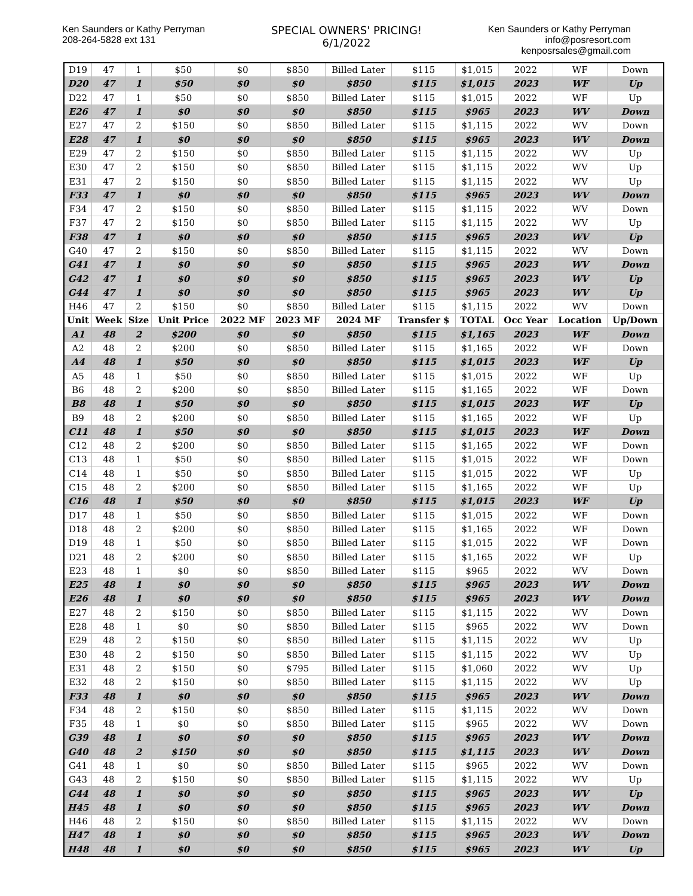Ken Saunders or Kathy Perryman
208-264-5828 ext 131
SPECIAL OWNERS' PRICING!
6/1/2022
Ken Saunders or Kathy Perryman
info@posresort.com
kenposrsales@gmail.com
| D19 | 47 | 1 | $50 | $0 | $850 | Billed Later | $115 | $1,015 | 2022 | WF | Down |
| D20 | 47 | 1 | $50 | $0 | $0 | $850 | $115 | $1,015 | 2023 | WF | Up |
| D22 | 47 | 1 | $50 | $0 | $850 | Billed Later | $115 | $1,015 | 2022 | WF | Up |
| E26 | 47 | 1 | $0 | $0 | $0 | $850 | $115 | $965 | 2023 | WV | Down |
| E27 | 47 | 2 | $150 | $0 | $850 | Billed Later | $115 | $1,115 | 2022 | WV | Down |
| E28 | 47 | 1 | $0 | $0 | $0 | $850 | $115 | $965 | 2023 | WV | Down |
| E29 | 47 | 2 | $150 | $0 | $850 | Billed Later | $115 | $1,115 | 2022 | WV | Up |
| E30 | 47 | 2 | $150 | $0 | $850 | Billed Later | $115 | $1,115 | 2022 | WV | Up |
| E31 | 47 | 2 | $150 | $0 | $850 | Billed Later | $115 | $1,115 | 2022 | WV | Up |
| F33 | 47 | 1 | $0 | $0 | $0 | $850 | $115 | $965 | 2023 | WV | Down |
| F34 | 47 | 2 | $150 | $0 | $850 | Billed Later | $115 | $1,115 | 2022 | WV | Down |
| F37 | 47 | 2 | $150 | $0 | $850 | Billed Later | $115 | $1,115 | 2022 | WV | Up |
| F38 | 47 | 1 | $0 | $0 | $0 | $850 | $115 | $965 | 2023 | WV | Up |
| G40 | 47 | 2 | $150 | $0 | $850 | Billed Later | $115 | $1,115 | 2022 | WV | Down |
| G41 | 47 | 1 | $0 | $0 | $0 | $850 | $115 | $965 | 2023 | WV | Down |
| G42 | 47 | 1 | $0 | $0 | $0 | $850 | $115 | $965 | 2023 | WV | Up |
| G44 | 47 | 1 | $0 | $0 | $0 | $850 | $115 | $965 | 2023 | WV | Up |
| H46 | 47 | 2 | $150 | $0 | $850 | Billed Later | $115 | $1,115 | 2022 | WV | Down |
| Unit | Week | Size | Unit Price | 2022 MF | 2023 MF | 2024 MF | Transfer $ | TOTAL | Occ Year | Location | Up/Down |
| A1 | 48 | 2 | $200 | $0 | $0 | $850 | $115 | $1,165 | 2023 | WF | Down |
| A2 | 48 | 2 | $200 | $0 | $850 | Billed Later | $115 | $1,165 | 2022 | WF | Down |
| A4 | 48 | 1 | $50 | $0 | $0 | $850 | $115 | $1,015 | 2023 | WF | Up |
| A5 | 48 | 1 | $50 | $0 | $850 | Billed Later | $115 | $1,015 | 2022 | WF | Up |
| B6 | 48 | 2 | $200 | $0 | $850 | Billed Later | $115 | $1,165 | 2022 | WF | Down |
| B8 | 48 | 1 | $50 | $0 | $0 | $850 | $115 | $1,015 | 2023 | WF | Up |
| B9 | 48 | 2 | $200 | $0 | $850 | Billed Later | $115 | $1,165 | 2022 | WF | Up |
| C11 | 48 | 1 | $50 | $0 | $0 | $850 | $115 | $1,015 | 2023 | WF | Down |
| C12 | 48 | 2 | $200 | $0 | $850 | Billed Later | $115 | $1,165 | 2022 | WF | Down |
| C13 | 48 | 1 | $50 | $0 | $850 | Billed Later | $115 | $1,015 | 2022 | WF | Down |
| C14 | 48 | 1 | $50 | $0 | $850 | Billed Later | $115 | $1,015 | 2022 | WF | Up |
| C15 | 48 | 2 | $200 | $0 | $850 | Billed Later | $115 | $1,165 | 2022 | WF | Up |
| C16 | 48 | 1 | $50 | $0 | $0 | $850 | $115 | $1,015 | 2023 | WF | Up |
| D17 | 48 | 1 | $50 | $0 | $850 | Billed Later | $115 | $1,015 | 2022 | WF | Down |
| D18 | 48 | 2 | $200 | $0 | $850 | Billed Later | $115 | $1,165 | 2022 | WF | Down |
| D19 | 48 | 1 | $50 | $0 | $850 | Billed Later | $115 | $1,015 | 2022 | WF | Down |
| D21 | 48 | 2 | $200 | $0 | $850 | Billed Later | $115 | $1,165 | 2022 | WF | Up |
| E23 | 48 | 1 | $0 | $0 | $850 | Billed Later | $115 | $965 | 2022 | WV | Down |
| E25 | 48 | 1 | $0 | $0 | $0 | $850 | $115 | $965 | 2023 | WV | Down |
| E26 | 48 | 1 | $0 | $0 | $0 | $850 | $115 | $965 | 2023 | WV | Down |
| E27 | 48 | 2 | $150 | $0 | $850 | Billed Later | $115 | $1,115 | 2022 | WV | Down |
| E28 | 48 | 1 | $0 | $0 | $850 | Billed Later | $115 | $965 | 2022 | WV | Down |
| E29 | 48 | 2 | $150 | $0 | $850 | Billed Later | $115 | $1,115 | 2022 | WV | Up |
| E30 | 48 | 2 | $150 | $0 | $850 | Billed Later | $115 | $1,115 | 2022 | WV | Up |
| E31 | 48 | 2 | $150 | $0 | $795 | Billed Later | $115 | $1,060 | 2022 | WV | Up |
| E32 | 48 | 2 | $150 | $0 | $850 | Billed Later | $115 | $1,115 | 2022 | WV | Up |
| F33 | 48 | 1 | $0 | $0 | $0 | $850 | $115 | $965 | 2023 | WV | Down |
| F34 | 48 | 2 | $150 | $0 | $850 | Billed Later | $115 | $1,115 | 2022 | WV | Down |
| F35 | 48 | 1 | $0 | $0 | $850 | Billed Later | $115 | $965 | 2022 | WV | Down |
| G39 | 48 | 1 | $0 | $0 | $0 | $850 | $115 | $965 | 2023 | WV | Down |
| G40 | 48 | 2 | $150 | $0 | $0 | $850 | $115 | $1,115 | 2023 | WV | Down |
| G41 | 48 | 1 | $0 | $0 | $850 | Billed Later | $115 | $965 | 2022 | WV | Down |
| G43 | 48 | 2 | $150 | $0 | $850 | Billed Later | $115 | $1,115 | 2022 | WV | Up |
| G44 | 48 | 1 | $0 | $0 | $0 | $850 | $115 | $965 | 2023 | WV | Up |
| H45 | 48 | 1 | $0 | $0 | $0 | $850 | $115 | $965 | 2023 | WV | Down |
| H46 | 48 | 2 | $150 | $0 | $850 | Billed Later | $115 | $1,115 | 2022 | WV | Down |
| H47 | 48 | 1 | $0 | $0 | $0 | $850 | $115 | $965 | 2023 | WV | Down |
| H48 | 48 | 1 | $0 | $0 | $0 | $850 | $115 | $965 | 2023 | WV | Up |